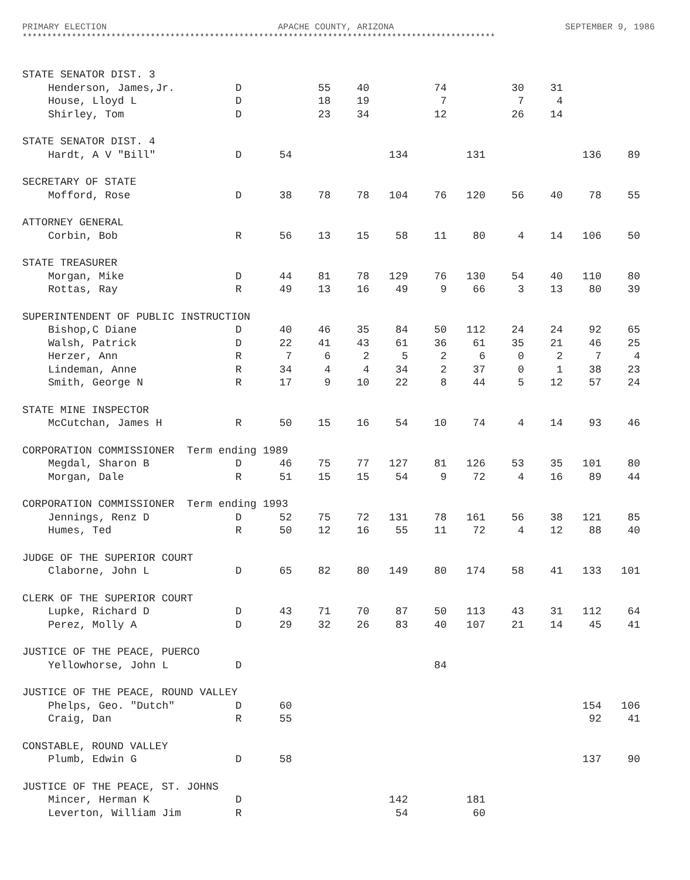PRIMARY ELECTION APACHE COUNTY, ARIZONA SEPTEMBER 9, 1986
************************************************************************************************
| STATE SENATOR DIST. 3 | | | | | | | | | | | |
| Henderson, James,Jr. | D | | 55 | 40 | | 74 | | 30 | 31 | | |
| House, Lloyd L | D | | 18 | 19 | | 7 | | 7 | 4 | | |
| Shirley, Tom | D | | 23 | 34 | | 12 | | 26 | 14 | | |
| STATE SENATOR DIST. 4 | | | | | | | | | | | |
| Hardt, A V "Bill" | D | 54 | | | 134 | | 131 | | | 136 | 89 |
| SECRETARY OF STATE | | | | | | | | | | | |
| Mofford, Rose | D | 38 | 78 | 78 | 104 | 76 | 120 | 56 | 40 | 78 | 55 |
| ATTORNEY GENERAL | | | | | | | | | | | |
| Corbin, Bob | R | 56 | 13 | 15 | 58 | 11 | 80 | 4 | 14 | 106 | 50 |
| STATE TREASURER | | | | | | | | | | | |
| Morgan, Mike | D | 44 | 81 | 78 | 129 | 76 | 130 | 54 | 40 | 110 | 80 |
| Rottas, Ray | R | 49 | 13 | 16 | 49 | 9 | 66 | 3 | 13 | 80 | 39 |
| SUPERINTENDENT OF PUBLIC INSTRUCTION | | | | | | | | | | | |
| Bishop,C Diane | D | 40 | 46 | 35 | 84 | 50 | 112 | 24 | 24 | 92 | 65 |
| Walsh, Patrick | D | 22 | 41 | 43 | 61 | 36 | 61 | 35 | 21 | 46 | 25 |
| Herzer, Ann | R | 7 | 6 | 2 | 5 | 2 | 6 | 0 | 2 | 7 | 4 |
| Lindeman, Anne | R | 34 | 4 | 4 | 34 | 2 | 37 | 0 | 1 | 38 | 23 |
| Smith, George N | R | 17 | 9 | 10 | 22 | 8 | 44 | 5 | 12 | 57 | 24 |
| STATE MINE INSPECTOR | | | | | | | | | | | |
| McCutchan, James H | R | 50 | 15 | 16 | 54 | 10 | 74 | 4 | 14 | 93 | 46 |
| CORPORATION COMMISSIONER Term ending 1989 | | | | | | | | | | | |
| Megdal, Sharon B | D | 46 | 75 | 77 | 127 | 81 | 126 | 53 | 35 | 101 | 80 |
| Morgan, Dale | R | 51 | 15 | 15 | 54 | 9 | 72 | 4 | 16 | 89 | 44 |
| CORPORATION COMMISSIONER Term ending 1993 | | | | | | | | | | | |
| Jennings, Renz D | D | 52 | 75 | 72 | 131 | 78 | 161 | 56 | 38 | 121 | 85 |
| Humes, Ted | R | 50 | 12 | 16 | 55 | 11 | 72 | 4 | 12 | 88 | 40 |
| JUDGE OF THE SUPERIOR COURT | | | | | | | | | | | |
| Claborne, John L | D | 65 | 82 | 80 | 149 | 80 | 174 | 58 | 41 | 133 | 101 |
| CLERK OF THE SUPERIOR COURT | | | | | | | | | | | |
| Lupke, Richard D | D | 43 | 71 | 70 | 87 | 50 | 113 | 43 | 31 | 112 | 64 |
| Perez, Molly A | D | 29 | 32 | 26 | 83 | 40 | 107 | 21 | 14 | 45 | 41 |
| JUSTICE OF THE PEACE, PUERCO | | | | | | | | | | | |
| Yellowhorse, John L | D | | | | | 84 | | | | | |
| JUSTICE OF THE PEACE, ROUND VALLEY | | | | | | | | | | | |
| Phelps, Geo. "Dutch" | D | 60 | | | | | | | | 154 | 106 |
| Craig, Dan | R | 55 | | | | | | | | 92 | 41 |
| CONSTABLE, ROUND VALLEY | | | | | | | | | | | |
| Plumb, Edwin G | D | 58 | | | | | | | | 137 | 90 |
| JUSTICE OF THE PEACE, ST. JOHNS | | | | | | | | | | | |
| Mincer, Herman K | D | | | | 142 | | 181 | | | | |
| Leverton, William Jim | R | | | | 54 | | 60 | | | | |